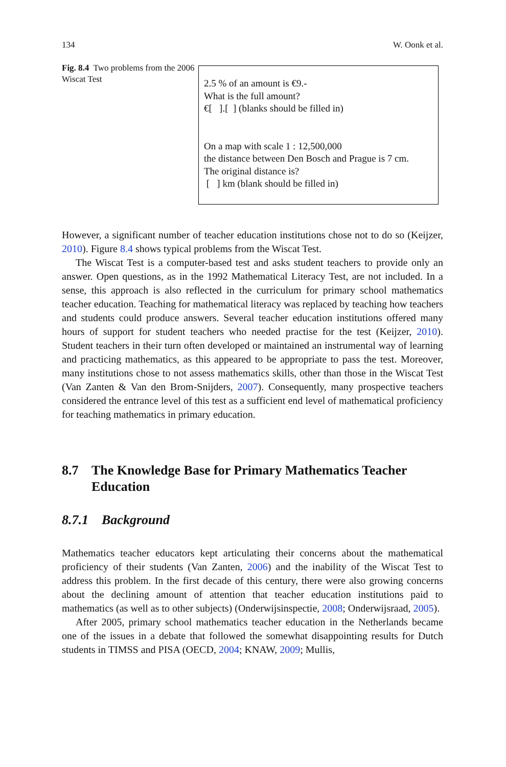134 W. Oonk et al.
Fig. 8.4 Two problems from the 2006 Wiscat Test
2.5 % of an amount is €9.-
What is the full amount?
€[ ].[ ] (blanks should be filled in)
On a map with scale 1 : 12,500,000
the distance between Den Bosch and Prague is 7 cm.
The original distance is?
[ ] km (blank should be filled in)
However, a significant number of teacher education institutions chose not to do so (Keijzer, 2010). Figure 8.4 shows typical problems from the Wiscat Test.
The Wiscat Test is a computer-based test and asks student teachers to provide only an answer. Open questions, as in the 1992 Mathematical Literacy Test, are not included. In a sense, this approach is also reflected in the curriculum for primary school mathematics teacher education. Teaching for mathematical literacy was replaced by teaching how teachers and students could produce answers. Several teacher education institutions offered many hours of support for student teachers who needed practise for the test (Keijzer, 2010). Student teachers in their turn often developed or maintained an instrumental way of learning and practicing mathematics, as this appeared to be appropriate to pass the test. Moreover, many institutions chose to not assess mathematics skills, other than those in the Wiscat Test (Van Zanten & Van den Brom-Snijders, 2007). Consequently, many prospective teachers considered the entrance level of this test as a sufficient end level of mathematical proficiency for teaching mathematics in primary education.
8.7 The Knowledge Base for Primary Mathematics Teacher Education
8.7.1 Background
Mathematics teacher educators kept articulating their concerns about the mathematical proficiency of their students (Van Zanten, 2006) and the inability of the Wiscat Test to address this problem. In the first decade of this century, there were also growing concerns about the declining amount of attention that teacher education institutions paid to mathematics (as well as to other subjects) (Onderwijsinspectie, 2008; Onderwijsraad, 2005).
After 2005, primary school mathematics teacher education in the Netherlands became one of the issues in a debate that followed the somewhat disappointing results for Dutch students in TIMSS and PISA (OECD, 2004; KNAW, 2009; Mullis,